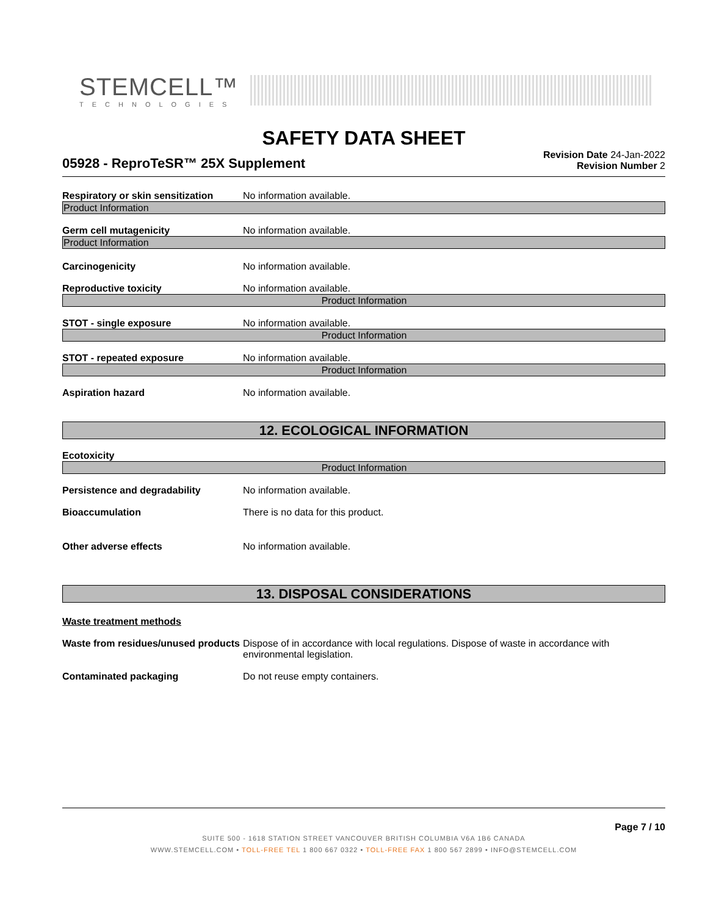STEMCELL™
TECHNOLOGIES
SAFETY DATA SHEET
05928 - ReproTeSR™ 25X Supplement
Revision Date 24-Jan-2022
Revision Number 2
Respiratory or skin sensitization
No information available.
Product Information
Germ cell mutagenicity No information available.
Product Information
Carcinogenicity No information available.
Reproductive toxicity No information available.
Product Information
STOT - single exposure No information available.
Product Information
STOT - repeated exposure No information available.
Product Information
Aspiration hazard No information available.
12. ECOLOGICAL INFORMATION
Ecotoxicity
Product Information
Persistence and degradability No information available.
Bioaccumulation There is no data for this product.
Other adverse effects No information available.
13. DISPOSAL CONSIDERATIONS
Waste treatment methods
Waste from residues/unused products
Dispose of in accordance with local regulations. Dispose of waste in accordance with environmental legislation.
Contaminated packaging Do not reuse empty containers.
Page 7 / 10
SUITE 500 - 1618 STATION STREET VANCOUVER BRITISH COLUMBIA V6A 1B6 CANADA
WWW.STEMCELL.COM • TOLL-FREE TEL 1 800 667 0322 • TOLL-FREE FAX 1 800 567 2899 • INFO@STEMCELL.COM